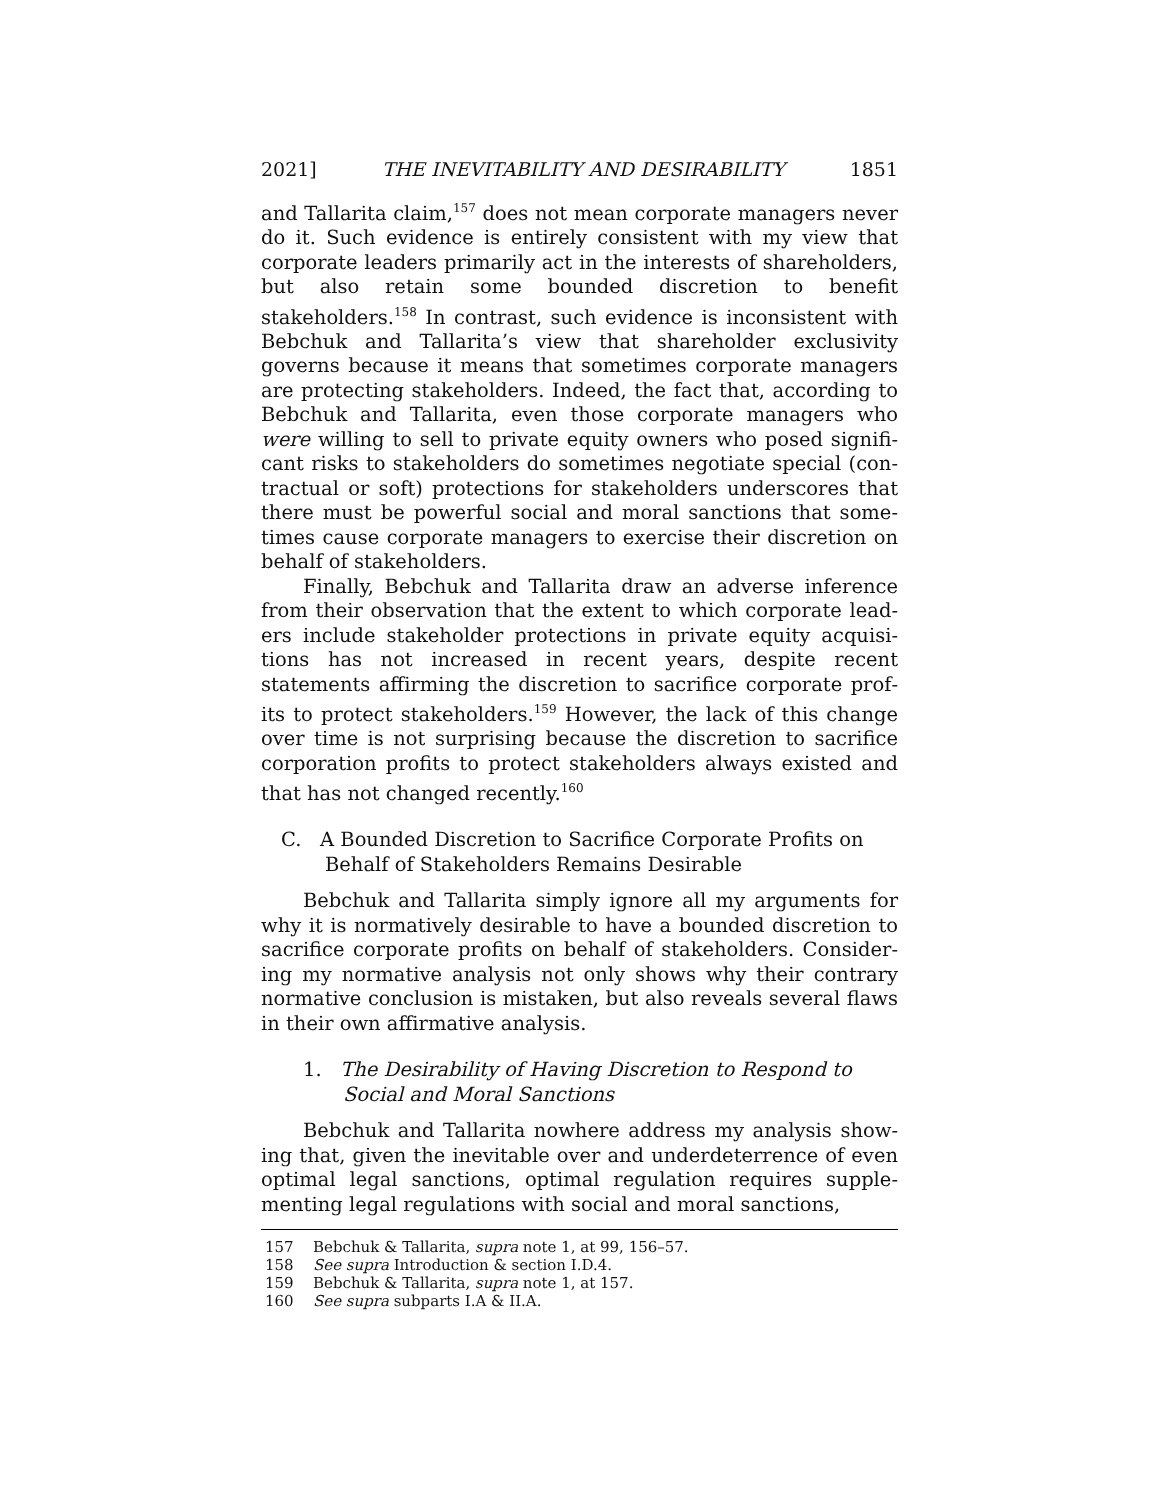2021] THE INEVITABILITY AND DESIRABILITY 1851
and Tallarita claim,<sup>157</sup> does not mean corporate managers never do it. Such evidence is entirely consistent with my view that corporate leaders primarily act in the interests of share­holders, but also retain some bounded discretion to benefit stakeholders.<sup>158</sup> In contrast, such evidence is inconsistent with Bebchuk and Tallarita’s view that shareholder exclusivity governs because it means that sometimes corporate managers are protecting stakeholders. Indeed, the fact that, according to Bebchuk and Tallarita, even those corporate managers who were willing to sell to private equity owners who posed signifi­cant risks to stakeholders do sometimes negotiate special (con­tractual or soft) protections for stakeholders underscores that there must be powerful social and moral sanctions that some­times cause corporate managers to exercise their discretion on behalf of stakeholders.
Finally, Bebchuk and Tallarita draw an adverse inference from their observation that the extent to which corporate lead­ers include stakeholder protections in private equity acquisi­tions has not increased in recent years, despite recent statements affirming the discretion to sacrifice corporate prof­its to protect stakeholders.<sup>159</sup> However, the lack of this change over time is not surprising because the discretion to sacrifice corporation profits to protect stakeholders always existed and that has not changed recently.<sup>160</sup>
C. A Bounded Discretion to Sacrifice Corporate Profits on Behalf of Stakeholders Remains Desirable
Bebchuk and Tallarita simply ignore all my arguments for why it is normatively desirable to have a bounded discretion to sacrifice corporate profits on behalf of stakeholders. Consider­ing my normative analysis not only shows why their contrary normative conclusion is mistaken, but also reveals several flaws in their own affirmative analysis.
1. The Desirability of Having Discretion to Respond to Social and Moral Sanctions
Bebchuk and Tallarita nowhere address my analysis show­ing that, given the inevitable over and underdeterrence of even optimal legal sanctions, optimal regulation requires supple­menting legal regulations with social and moral sanctions,
157 Bebchuk & Tallarita, supra note 1, at 99, 156–57.
158 See supra Introduction & section I.D.4.
159 Bebchuk & Tallarita, supra note 1, at 157.
160 See supra subparts I.A & II.A.